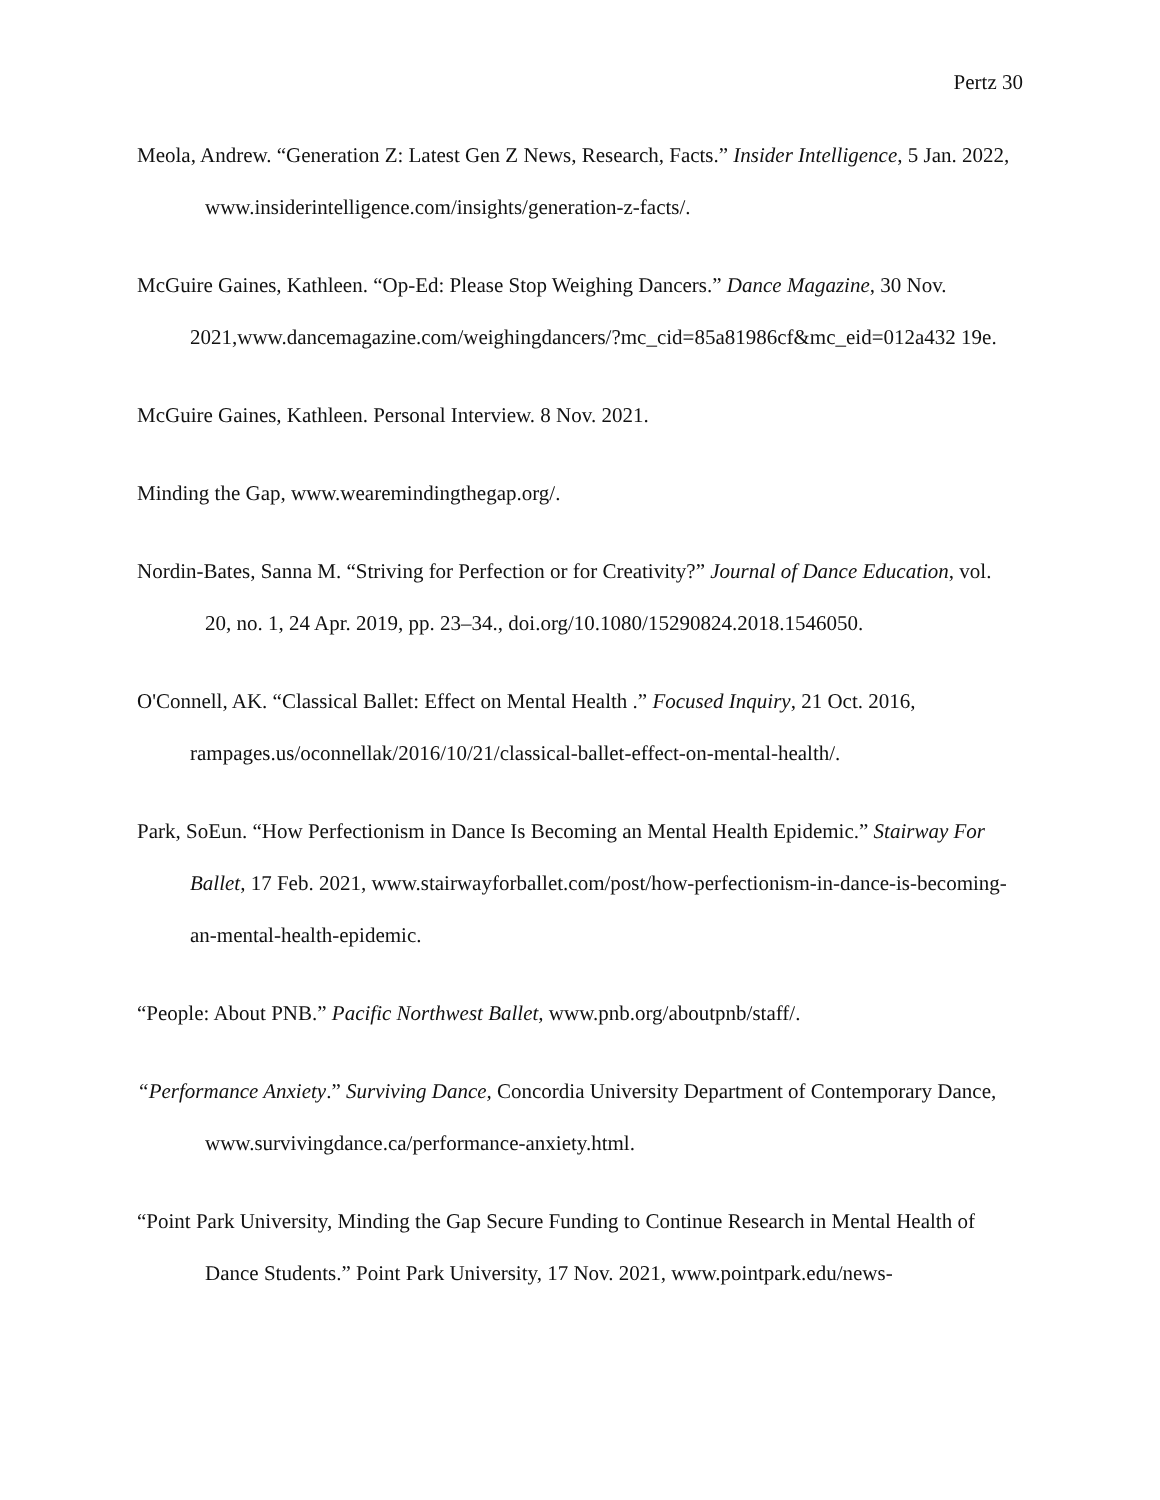Pertz 30
Meola, Andrew. “Generation Z: Latest Gen Z News, Research, Facts.” Insider Intelligence, 5 Jan. 2022, www.insiderintelligence.com/insights/generation-z-facts/.
McGuire Gaines, Kathleen. “Op-Ed: Please Stop Weighing Dancers.” Dance Magazine, 30 Nov. 2021,www.dancemagazine.com/weighingdancers/?mc_cid=85a81986cf&mc_eid=012a432 19e.
McGuire Gaines, Kathleen. Personal Interview. 8 Nov. 2021.
Minding the Gap, www.wearemindingthegap.org/.
Nordin-Bates, Sanna M. “Striving for Perfection or for Creativity?” Journal of Dance Education, vol. 20, no. 1, 24 Apr. 2019, pp. 23–34., doi.org/10.1080/15290824.2018.1546050.
O'Connell, AK. “Classical Ballet: Effect on Mental Health .” Focused Inquiry, 21 Oct. 2016, rampages.us/oconnellak/2016/10/21/classical-ballet-effect-on-mental-health/.
Park, SoEun. “How Perfectionism in Dance Is Becoming an Mental Health Epidemic.” Stairway For Ballet, 17 Feb. 2021, www.stairwayforballet.com/post/how-perfectionism-in-dance-is-becoming-an-mental-health-epidemic.
“People: About PNB.” Pacific Northwest Ballet, www.pnb.org/aboutpnb/staff/.
“Performance Anxiety.” Surviving Dance, Concordia University Department of Contemporary Dance, www.survivingdance.ca/performance-anxiety.html.
“Point Park University, Minding the Gap Secure Funding to Continue Research in Mental Health of Dance Students.” Point Park University, 17 Nov. 2021, www.pointpark.edu/news-